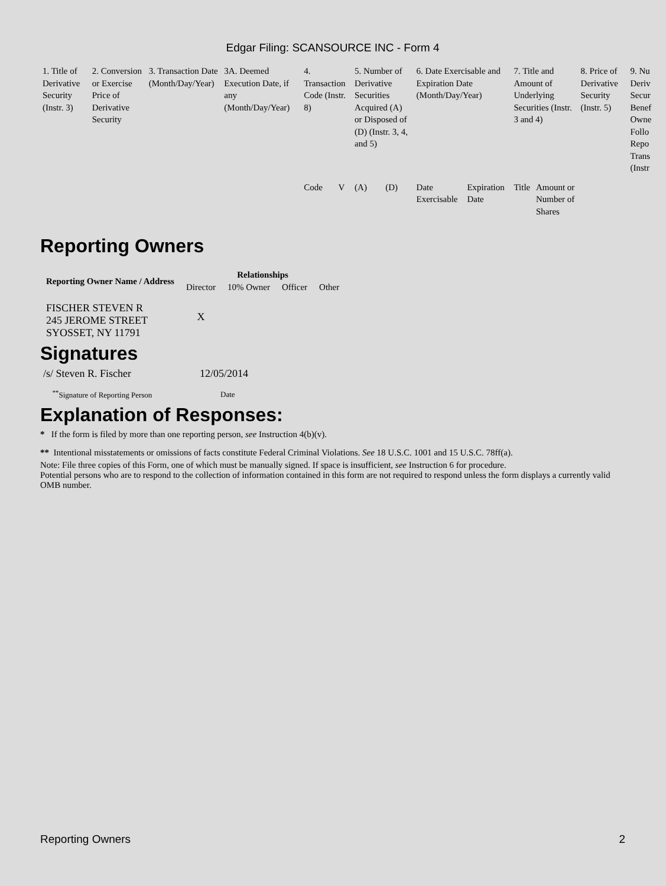Edgar Filing: SCANSOURCE INC - Form 4
| 1. Title of Derivative Security (Instr. 3) | 2. Conversion or Exercise Price of Derivative Security | 3. Transaction Date (Month/Day/Year) | 3A. Deemed Execution Date, if any (Month/Day/Year) | 4. Transaction Code (Instr. 8) | | 5. Number of Derivative Securities Acquired (A) or Disposed of (D) (Instr. 3, 4, and 5) | | 6. Date Exercisable and Expiration Date (Month/Day/Year) | | 7. Title and Amount of Underlying Securities (Instr. 3 and 4) | | 8. Price of Derivative Security (Instr. 5) | 9. Nu Deriv Secur Benef Owne Follo Repo Trans (Instr |
| | | | | Code | V | (A) | (D) | Date Exercisable | Expiration Date | Title | Amount or Number of Shares | | |
Reporting Owners
| Reporting Owner Name / Address | Relationships | | | |
| --- | --- | --- | --- | --- |
| | Director | 10% Owner | Officer | Other |
| FISCHER STEVEN R 245 JEROME STREET SYOSSET, NY 11791 | X | | | |
Signatures
| /s/ Steven R. Fischer | 12/05/2014 |
| <sup>**</sup> Signature of Reporting Person | Date |
Explanation of Responses:
* If the form is filed by more than one reporting person, see Instruction 4(b)(v).
** Intentional misstatements or omissions of facts constitute Federal Criminal Violations. See 18 U.S.C. 1001 and 15 U.S.C. 78ff(a).
Note: File three copies of this Form, one of which must be manually signed. If space is insufficient, see Instruction 6 for procedure.
Potential persons who are to respond to the collection of information contained in this form are not required to respond unless the form displays a currently valid OMB number.
Reporting Owners 2